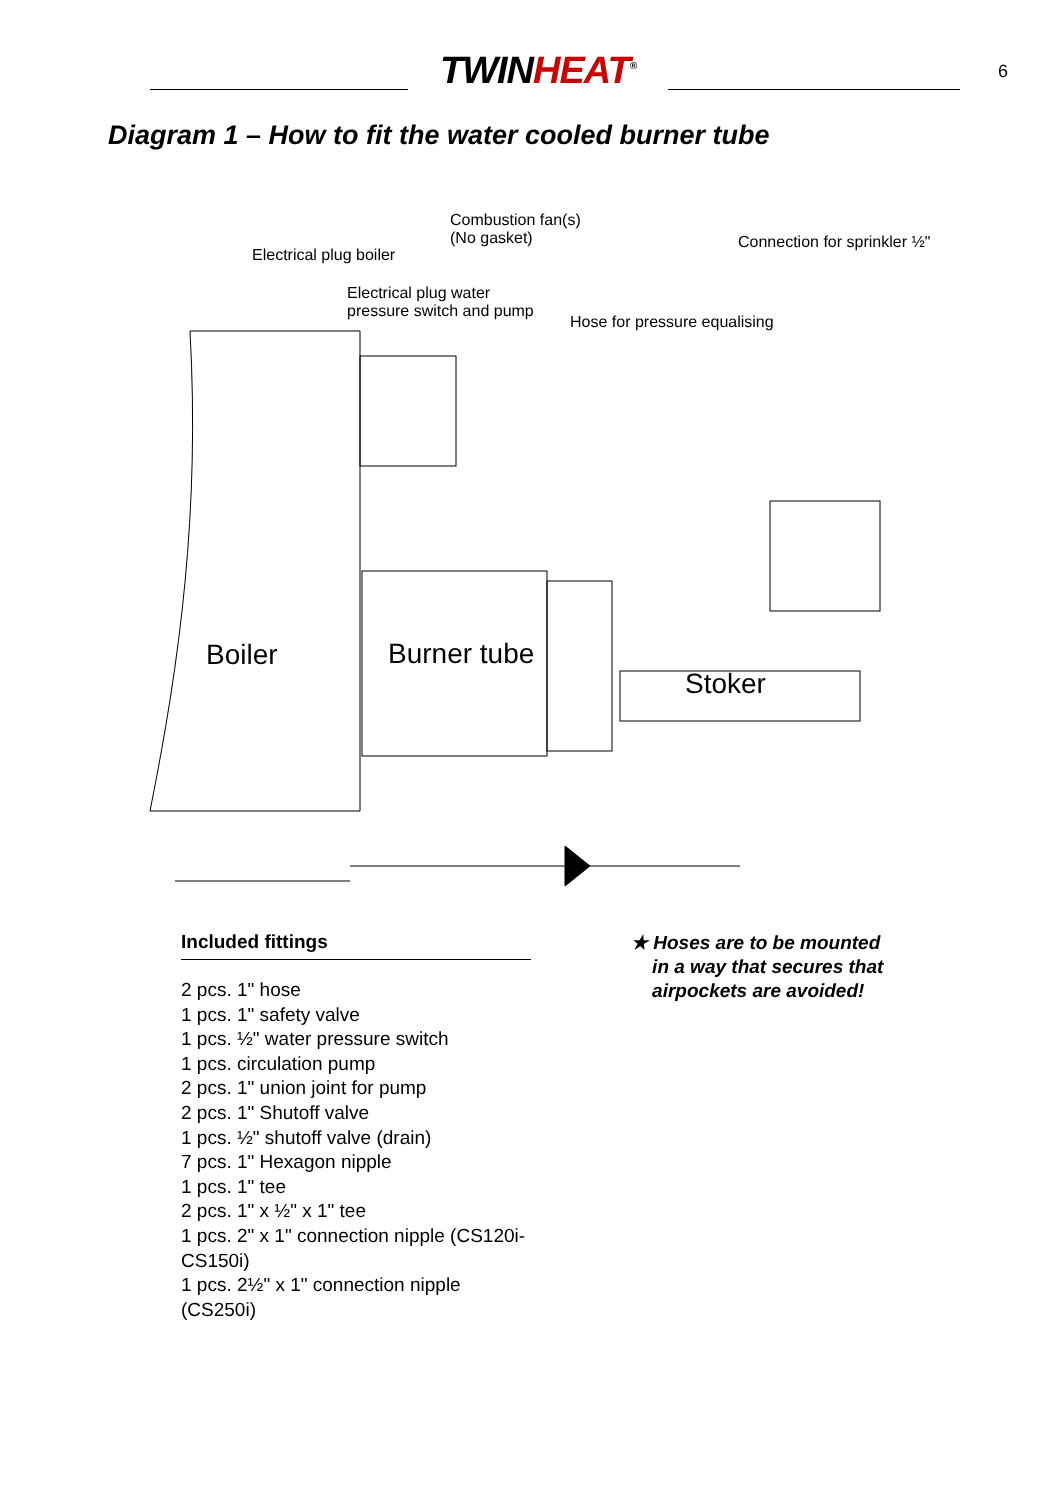TWINHEAT<sup>®</sup>
6
Diagram 1 – How to fit the water cooled burner tube
Combustion fan(s)
(No gasket) Connection for sprinkler ½"
Electrical plug boiler
Electrical plug water
pressure switch and pump
Hose for pressure equalising
Boiler Burner tube
Stoker
Included fittings
2 pcs. 1" hose
1 pcs. 1" safety valve
1 pcs. ½" water pressure switch
1 pcs. circulation pump
2 pcs. 1" union joint for pump
2 pcs. 1" Shutoff valve
1 pcs. ½" shutoff valve (drain)
7 pcs. 1" Hexagon nipple
1 pcs. 1" tee
2 pcs. 1" x ½" x 1" tee
1 pcs. 2" x 1" connection nipple (CS120i-CS150i)
1 pcs. 2½" x 1" connection nipple (CS250i)
★ Hoses are to be mounted
in a way that secures that
airpockets are avoided!